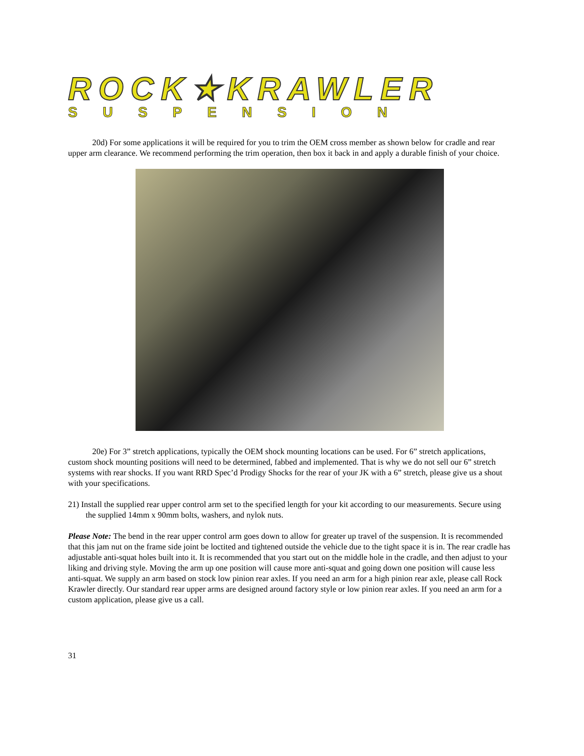ROCK★KRAWLER
SUSPENSION
20d) For some applications it will be required for you to trim the OEM cross member as shown below for cradle and rear upper arm clearance. We recommend performing the trim operation, then box it back in and apply a durable finish of your choice.
20e) For 3” stretch applications, typically the OEM shock mounting locations can be used. For 6” stretch applications, custom shock mounting positions will need to be determined, fabbed and implemented. That is why we do not sell our 6” stretch systems with rear shocks. If you want RRD Spec’d Prodigy Shocks for the rear of your JK with a 6” stretch, please give us a shout with your specifications.
21) Install the supplied rear upper control arm set to the specified length for your kit according to our measurements. Secure using the supplied 14mm x 90mm bolts, washers, and nylok nuts.
Please Note: The bend in the rear upper control arm goes down to allow for greater up travel of the suspension. It is recommended that this jam nut on the frame side joint be loctited and tightened outside the vehicle due to the tight space it is in. The rear cradle has adjustable anti-squat holes built into it. It is recommended that you start out on the middle hole in the cradle, and then adjust to your liking and driving style. Moving the arm up one position will cause more anti-squat and going down one position will cause less anti-squat. We supply an arm based on stock low pinion rear axles. If you need an arm for a high pinion rear axle, please call Rock Krawler directly. Our standard rear upper arms are designed around factory style or low pinion rear axles. If you need an arm for a custom application, please give us a call.
31